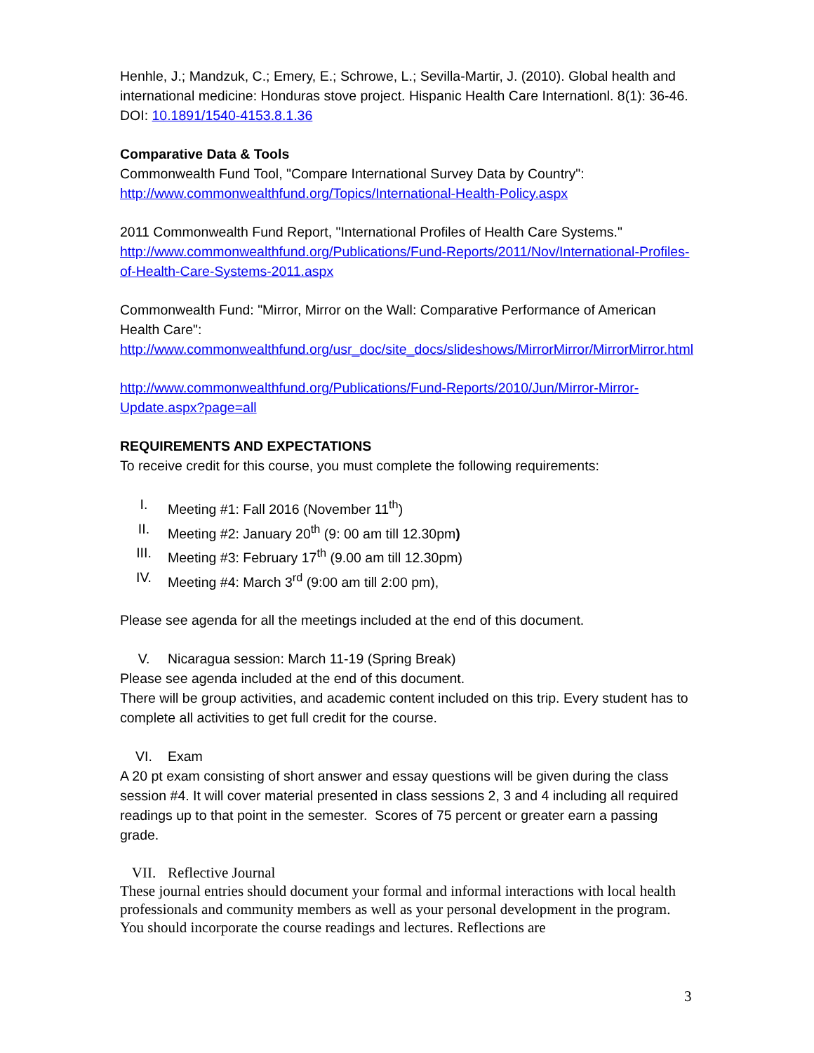Henhle, J.; Mandzuk, C.; Emery, E.; Schrowe, L.; Sevilla-Martir, J. (2010). Global health and international medicine: Honduras stove project. Hispanic Health Care Internationl. 8(1): 36-46. DOI: 10.1891/1540-4153.8.1.36
Comparative Data & Tools
Commonwealth Fund Tool, "Compare International Survey Data by Country":
http://www.commonwealthfund.org/Topics/International-Health-Policy.aspx
2011 Commonwealth Fund Report, "International Profiles of Health Care Systems."
http://www.commonwealthfund.org/Publications/Fund-Reports/2011/Nov/International-Profiles-of-Health-Care-Systems-2011.aspx
Commonwealth Fund: "Mirror, Mirror on the Wall: Comparative Performance of American Health Care":
http://www.commonwealthfund.org/usr_doc/site_docs/slideshows/MirrorMirror/MirrorMirror.html
http://www.commonwealthfund.org/Publications/Fund-Reports/2010/Jun/Mirror-Mirror-Update.aspx?page=all
REQUIREMENTS AND EXPECTATIONS
To receive credit for this course, you must complete the following requirements:
I. Meeting #1: Fall 2016 (November 11<sup>th</sup>)
II. Meeting #2: January 20<sup>th</sup> (9: 00 am till 12.30pm)
III. Meeting #3: February 17<sup>th</sup> (9.00 am till 12.30pm)
IV. Meeting #4: March 3<sup>rd</sup> (9:00 am till 2:00 pm),
Please see agenda for all the meetings included at the end of this document.
V. Nicaragua session: March 11-19 (Spring Break)
Please see agenda included at the end of this document.
There will be group activities, and academic content included on this trip. Every student has to complete all activities to get full credit for the course.
VI. Exam
A 20 pt exam consisting of short answer and essay questions will be given during the class session #4. It will cover material presented in class sessions 2, 3 and 4 including all required readings up to that point in the semester. Scores of 75 percent or greater earn a passing grade.
VII. Reflective Journal
These journal entries should document your formal and informal interactions with local health professionals and community members as well as your personal development in the program. You should incorporate the course readings and lectures. Reflections are
3